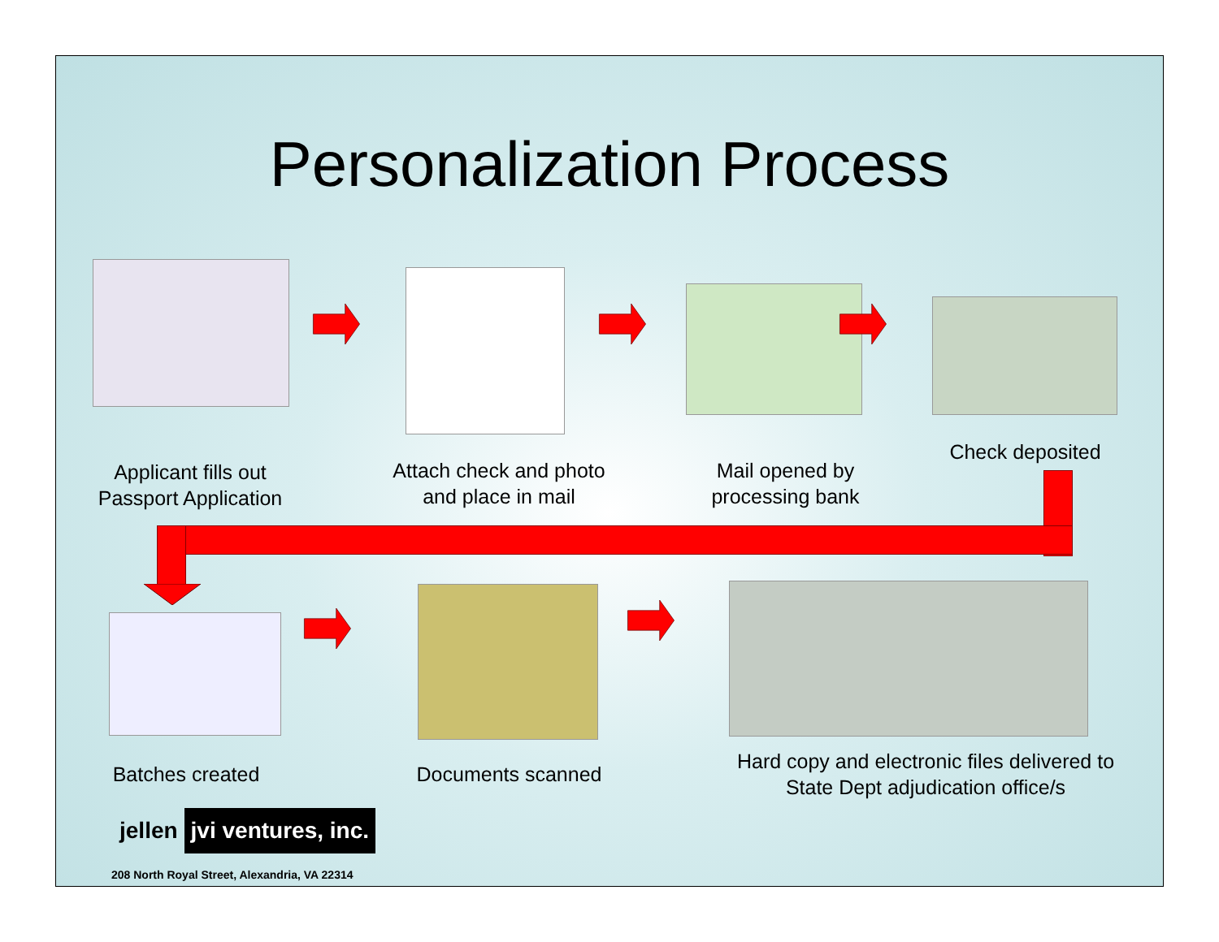Personalization Process
Applicant fills out Passport Application
Attach check and photo and place in mail
Mail opened by processing bank
Check deposited
Batches created
Documents scanned
Hard copy and electronic files delivered to State Dept adjudication office/s
jellen jvi ventures, inc.
208 North Royal Street, Alexandria, VA 22314